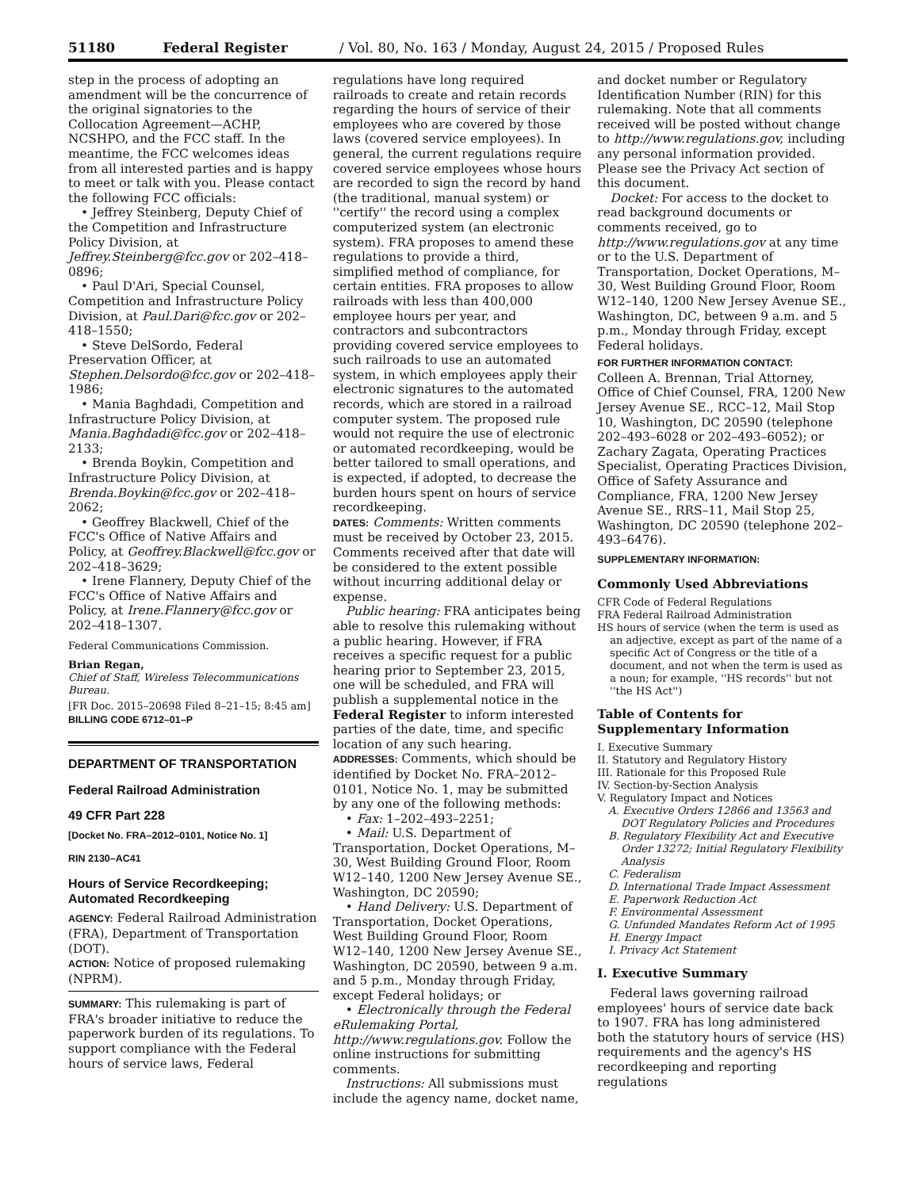51180 Federal Register / Vol. 80, No. 163 / Monday, August 24, 2015 / Proposed Rules
step in the process of adopting an amendment will be the concurrence of the original signatories to the Collocation Agreement—ACHP, NCSHPO, and the FCC staff. In the meantime, the FCC welcomes ideas from all interested parties and is happy to meet or talk with you. Please contact the following FCC officials:
• Jeffrey Steinberg, Deputy Chief of the Competition and Infrastructure Policy Division, at Jeffrey.Steinberg@fcc.gov or 202–418–0896;
• Paul D'Ari, Special Counsel, Competition and Infrastructure Policy Division, at Paul.Dari@fcc.gov or 202–418–1550;
• Steve DelSordo, Federal Preservation Officer, at Stephen.Delsordo@fcc.gov or 202–418–1986;
• Mania Baghdadi, Competition and Infrastructure Policy Division, at Mania.Baghdadi@fcc.gov or 202–418–2133;
• Brenda Boykin, Competition and Infrastructure Policy Division, at Brenda.Boykin@fcc.gov or 202–418–2062;
• Geoffrey Blackwell, Chief of the FCC's Office of Native Affairs and Policy, at Geoffrey.Blackwell@fcc.gov or 202–418–3629;
• Irene Flannery, Deputy Chief of the FCC's Office of Native Affairs and Policy, at Irene.Flannery@fcc.gov or 202–418–1307.
Federal Communications Commission.
Brian Regan,
Chief of Staff, Wireless Telecommunications Bureau.
[FR Doc. 2015–20698 Filed 8–21–15; 8:45 am]
BILLING CODE 6712–01–P
DEPARTMENT OF TRANSPORTATION
Federal Railroad Administration
49 CFR Part 228
[Docket No. FRA–2012–0101, Notice No. 1]
RIN 2130–AC41
Hours of Service Recordkeeping; Automated Recordkeeping
AGENCY: Federal Railroad Administration (FRA), Department of Transportation (DOT).
ACTION: Notice of proposed rulemaking (NPRM).
SUMMARY: This rulemaking is part of FRA's broader initiative to reduce the paperwork burden of its regulations. To support compliance with the Federal hours of service laws, Federal
regulations have long required railroads to create and retain records regarding the hours of service of their employees who are covered by those laws (covered service employees). In general, the current regulations require covered service employees whose hours are recorded to sign the record by hand (the traditional, manual system) or ''certify'' the record using a complex computerized system (an electronic system). FRA proposes to amend these regulations to provide a third, simplified method of compliance, for certain entities. FRA proposes to allow railroads with less than 400,000 employee hours per year, and contractors and subcontractors providing covered service employees to such railroads to use an automated system, in which employees apply their electronic signatures to the automated records, which are stored in a railroad computer system. The proposed rule would not require the use of electronic or automated recordkeeping, would be better tailored to small operations, and is expected, if adopted, to decrease the burden hours spent on hours of service recordkeeping.
DATES: Comments: Written comments must be received by October 23, 2015. Comments received after that date will be considered to the extent possible without incurring additional delay or expense.
Public hearing: FRA anticipates being able to resolve this rulemaking without a public hearing. However, if FRA receives a specific request for a public hearing prior to September 23, 2015, one will be scheduled, and FRA will publish a supplemental notice in the Federal Register to inform interested parties of the date, time, and specific location of any such hearing.
ADDRESSES: Comments, which should be identified by Docket No. FRA–2012–0101, Notice No. 1, may be submitted by any one of the following methods:
• Fax: 1–202–493–2251;
• Mail: U.S. Department of Transportation, Docket Operations, M–30, West Building Ground Floor, Room W12–140, 1200 New Jersey Avenue SE., Washington, DC 20590;
• Hand Delivery: U.S. Department of Transportation, Docket Operations, West Building Ground Floor, Room W12–140, 1200 New Jersey Avenue SE., Washington, DC 20590, between 9 a.m. and 5 p.m., Monday through Friday, except Federal holidays; or
• Electronically through the Federal eRulemaking Portal, http://www.regulations.gov. Follow the online instructions for submitting comments.
Instructions: All submissions must include the agency name, docket name,
and docket number or Regulatory Identification Number (RIN) for this rulemaking. Note that all comments received will be posted without change to http://www.regulations.gov, including any personal information provided. Please see the Privacy Act section of this document.
Docket: For access to the docket to read background documents or comments received, go to http://www.regulations.gov at any time or to the U.S. Department of Transportation, Docket Operations, M–30, West Building Ground Floor, Room W12–140, 1200 New Jersey Avenue SE., Washington, DC, between 9 a.m. and 5 p.m., Monday through Friday, except Federal holidays.
FOR FURTHER INFORMATION CONTACT:
Colleen A. Brennan, Trial Attorney, Office of Chief Counsel, FRA, 1200 New Jersey Avenue SE., RCC–12, Mail Stop 10, Washington, DC 20590 (telephone 202–493–6028 or 202–493–6052); or Zachary Zagata, Operating Practices Specialist, Operating Practices Division, Office of Safety Assurance and Compliance, FRA, 1200 New Jersey Avenue SE., RRS–11, Mail Stop 25, Washington, DC 20590 (telephone 202–493–6476).
SUPPLEMENTARY INFORMATION:
Commonly Used Abbreviations
CFR Code of Federal Regulations
FRA Federal Railroad Administration
HS hours of service (when the term is used as an adjective, except as part of the name of a specific Act of Congress or the title of a document, and not when the term is used as a noun; for example, ''HS records'' but not ''the HS Act'')
Table of Contents for Supplementary Information
I. Executive Summary
II. Statutory and Regulatory History
III. Rationale for this Proposed Rule
IV. Section-by-Section Analysis
V. Regulatory Impact and Notices
A. Executive Orders 12866 and 13563 and DOT Regulatory Policies and Procedures
B. Regulatory Flexibility Act and Executive Order 13272; Initial Regulatory Flexibility Analysis
C. Federalism
D. International Trade Impact Assessment
E. Paperwork Reduction Act
F. Environmental Assessment
G. Unfunded Mandates Reform Act of 1995
H. Energy Impact
I. Privacy Act Statement
I. Executive Summary
Federal laws governing railroad employees' hours of service date back to 1907. FRA has long administered both the statutory hours of service (HS) requirements and the agency's HS recordkeeping and reporting regulations